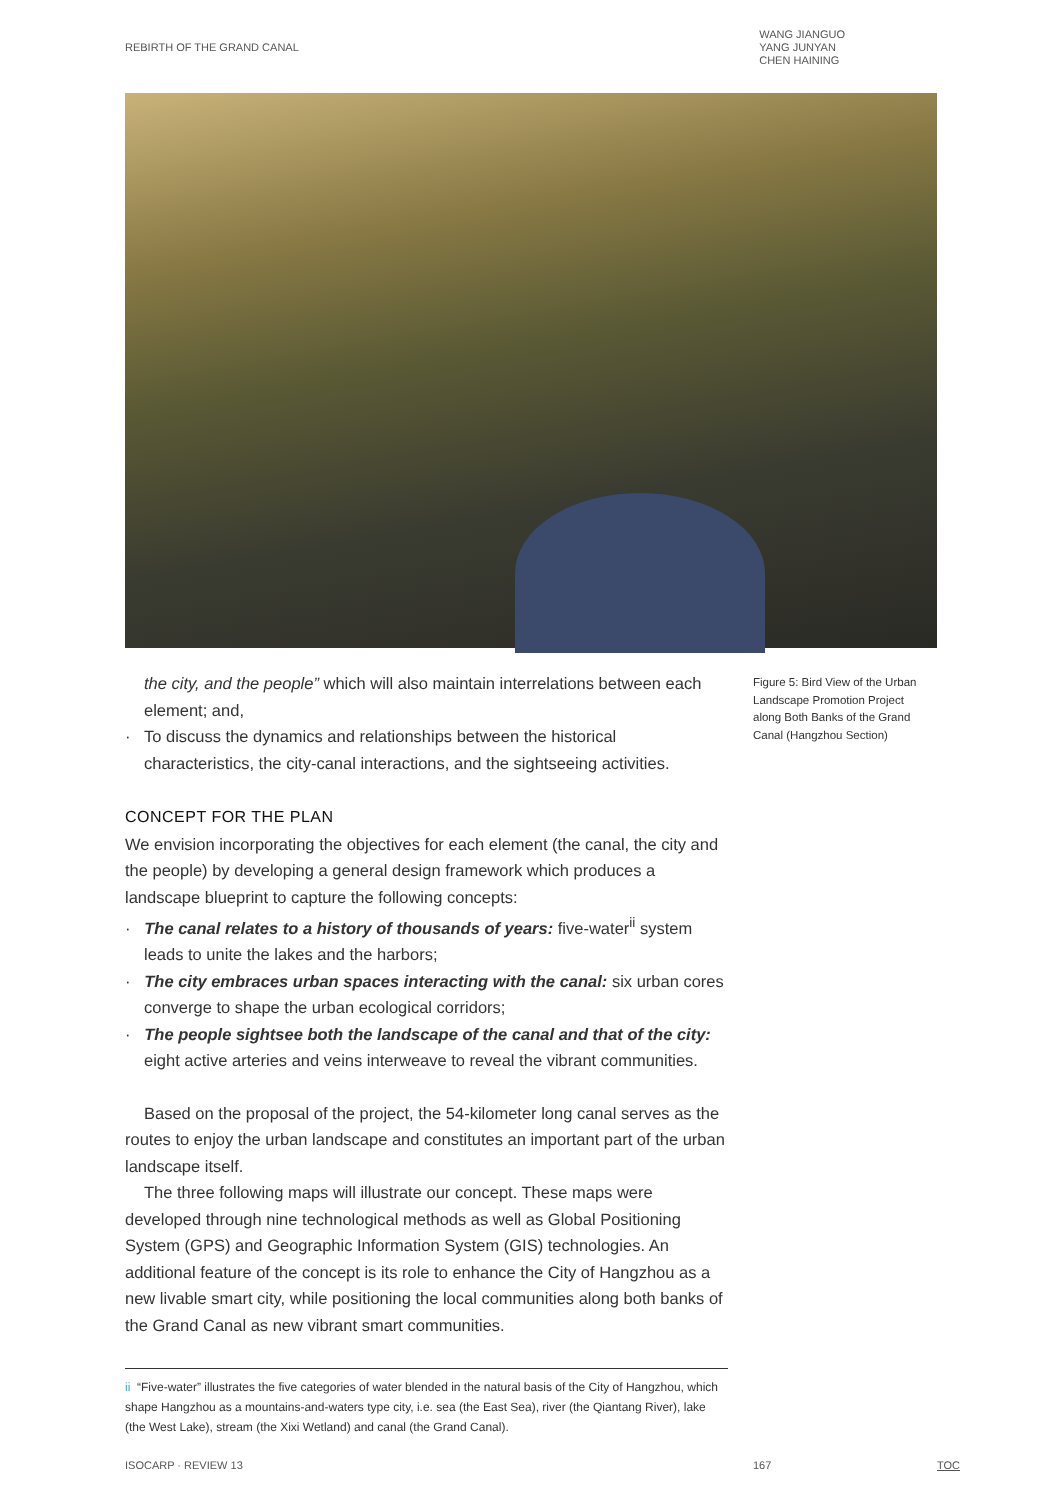REBIRTH OF THE GRAND CANAL WANG JIANGUO
YANG JUNYAN
CHEN HAINING
the city, and the people” which will also maintain interrelations between each element; and,
· To discuss the dynamics and relationships between the historical characteristics, the city-canal interactions, and the sightseeing activities.
CONCEPT FOR THE PLAN
We envision incorporating the objectives for each element (the canal, the city and the people) by developing a general design framework which produces a landscape blueprint to capture the following concepts:
· The canal relates to a history of thousands of years: five-water<sup>ii</sup> system leads to unite the lakes and the harbors;
· The city embraces urban spaces interacting with the canal: six urban cores converge to shape the urban ecological corridors;
· The people sightsee both the landscape of the canal and that of the city: eight active arteries and veins interweave to reveal the vibrant communities.
Based on the proposal of the project, the 54-kilometer long canal serves as the routes to enjoy the urban landscape and constitutes an important part of the urban landscape itself.
The three following maps will illustrate our concept. These maps were developed through nine technological methods as well as Global Positioning System (GPS) and Geographic Information System (GIS) technologies. An additional feature of the concept is its role to enhance the City of Hangzhou as a new livable smart city, while positioning the local communities along both banks of the Grand Canal as new vibrant smart communities.
Figure 5: Bird View of the Urban Landscape Promotion Project along Both Banks of the Grand Canal (Hangzhou Section)
ii “Five-water” illustrates the five categories of water blended in the natural basis of the City of Hangzhou, which shape Hangzhou as a mountains-and-waters type city, i.e. sea (the East Sea), river (the Qiantang River), lake (the West Lake), stream (the Xixi Wetland) and canal (the Grand Canal).
ISOCARP · REVIEW 13 167 TOC